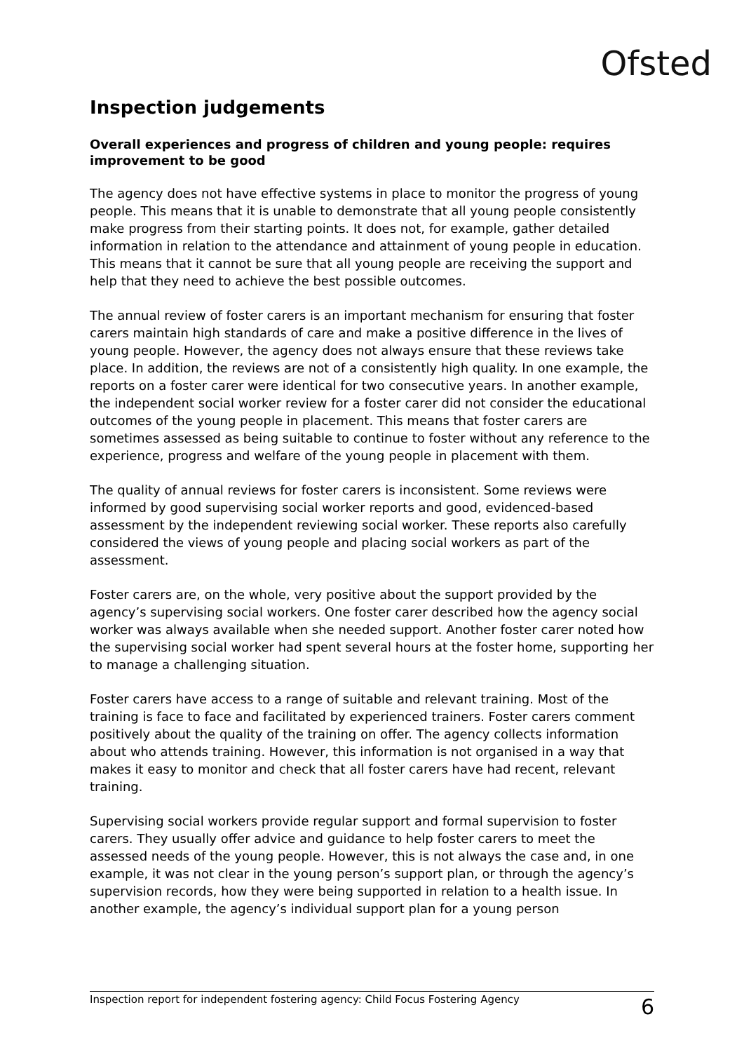Ofsted
Inspection judgements
Overall experiences and progress of children and young people: requires improvement to be good
The agency does not have effective systems in place to monitor the progress of young people. This means that it is unable to demonstrate that all young people consistently make progress from their starting points. It does not, for example, gather detailed information in relation to the attendance and attainment of young people in education. This means that it cannot be sure that all young people are receiving the support and help that they need to achieve the best possible outcomes.
The annual review of foster carers is an important mechanism for ensuring that foster carers maintain high standards of care and make a positive difference in the lives of young people. However, the agency does not always ensure that these reviews take place. In addition, the reviews are not of a consistently high quality. In one example, the reports on a foster carer were identical for two consecutive years. In another example, the independent social worker review for a foster carer did not consider the educational outcomes of the young people in placement. This means that foster carers are sometimes assessed as being suitable to continue to foster without any reference to the experience, progress and welfare of the young people in placement with them.
The quality of annual reviews for foster carers is inconsistent. Some reviews were informed by good supervising social worker reports and good, evidenced-based assessment by the independent reviewing social worker. These reports also carefully considered the views of young people and placing social workers as part of the assessment.
Foster carers are, on the whole, very positive about the support provided by the agency’s supervising social workers. One foster carer described how the agency social worker was always available when she needed support. Another foster carer noted how the supervising social worker had spent several hours at the foster home, supporting her to manage a challenging situation.
Foster carers have access to a range of suitable and relevant training. Most of the training is face to face and facilitated by experienced trainers. Foster carers comment positively about the quality of the training on offer. The agency collects information about who attends training. However, this information is not organised in a way that makes it easy to monitor and check that all foster carers have had recent, relevant training.
Supervising social workers provide regular support and formal supervision to foster carers. They usually offer advice and guidance to help foster carers to meet the assessed needs of the young people. However, this is not always the case and, in one example, it was not clear in the young person’s support plan, or through the agency’s supervision records, how they were being supported in relation to a health issue. In another example, the agency’s individual support plan for a young person
Inspection report for independent fostering agency: Child Focus Fostering Agency 6